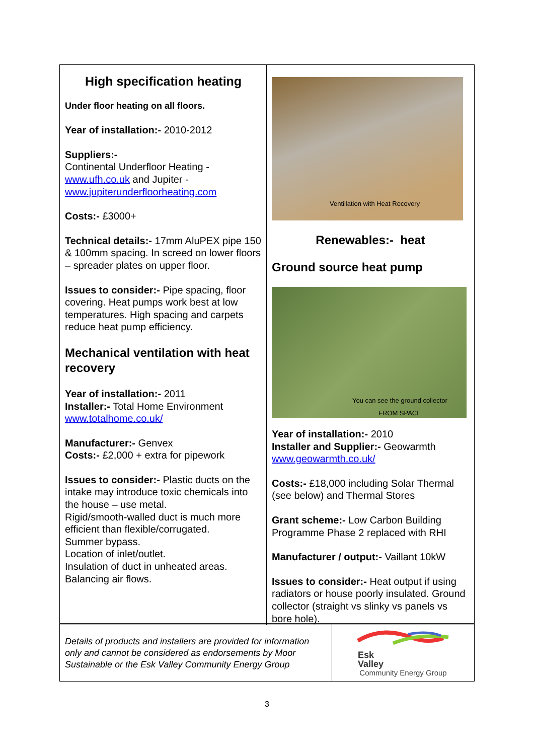| High specification heating Under floor heating on all floors. Year of installation:- 2010-2012 Suppliers:- Continental Underfloor Heating - www.ufh.co.uk and Jupiter - www.jupiterunderfloorheating.com Costs:- £3000+ Technical details:- 17mm AluPEX pipe 150 & 100mm spacing. In screed on lower floors – spreader plates on upper floor. Issues to consider:- Pipe spacing, floor covering. Heat pumps work best at low temperatures. High spacing and carpets reduce heat pump efficiency. Mechanical ventilation with heat recovery Year of installation:- 2011 Installer:- Total Home Environment www.totalhome.co.uk/ Manufacturer:- Genvex Costs:- £2,000 + extra for pipework Issues to consider:- Plastic ducts on the intake may introduce toxic chemicals into the house – use metal. Rigid/smooth-walled duct is much more efficient than flexible/corrugated. Summer bypass. Location of inlet/outlet. Insulation of duct in unheated areas. Balancing air flows. | Ventillation with Heat Recovery Renewables:- heat Ground source heat pump You can see the ground collector FROM SPACE Year of installation:- 2010 Installer and Supplier:- Geowarmth www.geowarmth.co.uk/ Costs:- £18,000 including Solar Thermal (see below) and Thermal Stores Grant scheme:- Low Carbon Building Programme Phase 2 replaced with RHI Manufacturer / output:- Vaillant 10kW Issues to consider:- Heat output if using radiators or house poorly insulated. Ground collector (straight vs slinky vs panels vs bore hole). |
| Details of products and installers are provided for information only and cannot be considered as endorsements by Moor Sustainable or the Esk Valley Community Energy Group | Esk Valley Community Energy Group |
3